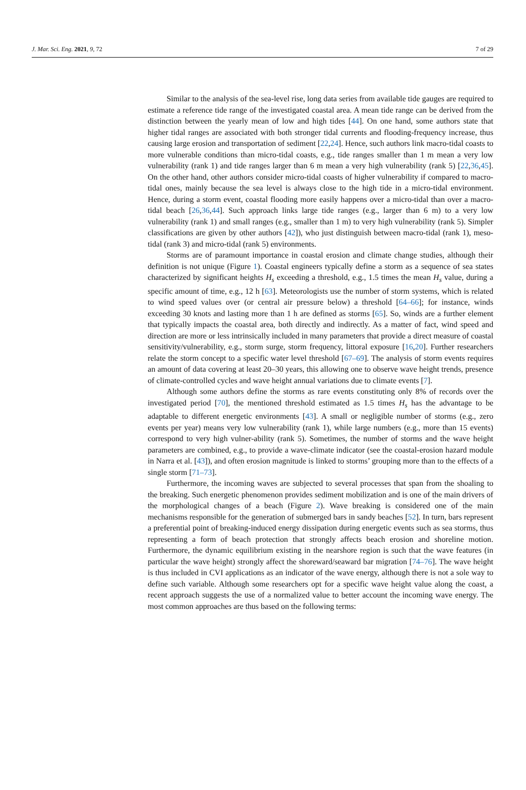J. Mar. Sci. Eng. 2021, 9, 72 7 of 29
Similar to the analysis of the sea-level rise, long data series from available tide gauges are required to estimate a reference tide range of the investigated coastal area. A mean tide range can be derived from the distinction between the yearly mean of low and high tides [44]. On one hand, some authors state that higher tidal ranges are associated with both stronger tidal currents and flooding-frequency increase, thus causing large erosion and transportation of sediment [22,24]. Hence, such authors link macro-tidal coasts to more vulnerable conditions than micro-tidal coasts, e.g., tide ranges smaller than 1 m mean a very low vulnerability (rank 1) and tide ranges larger than 6 m mean a very high vulnerability (rank 5) [22,36,45]. On the other hand, other authors consider micro-tidal coasts of higher vulnerability if compared to macro-tidal ones, mainly because the sea level is always close to the high tide in a micro-tidal environment. Hence, during a storm event, coastal flooding more easily happens over a micro-tidal than over a macro-tidal beach [26,36,44]. Such approach links large tide ranges (e.g., larger than 6 m) to a very low vulnerability (rank 1) and small ranges (e.g., smaller than 1 m) to very high vulnerability (rank 5). Simpler classifications are given by other authors [42]), who just distinguish between macro-tidal (rank 1), meso-tidal (rank 3) and micro-tidal (rank 5) environments.
Storms are of paramount importance in coastal erosion and climate change studies, although their definition is not unique (Figure 1). Coastal engineers typically define a storm as a sequence of sea states characterized by significant heights H<sub>s</sub> exceeding a threshold, e.g., 1.5 times the mean H<sub>s</sub> value, during a specific amount of time, e.g., 12 h [63]. Meteorologists use the number of storm systems, which is related to wind speed values over (or central air pressure below) a threshold [64–66]; for instance, winds exceeding 30 knots and lasting more than 1 h are defined as storms [65]. So, winds are a further element that typically impacts the coastal area, both directly and indirectly. As a matter of fact, wind speed and direction are more or less intrinsically included in many parameters that provide a direct measure of coastal sensitivity/vulnerability, e.g., storm surge, storm frequency, littoral exposure [16,20]. Further researchers relate the storm concept to a specific water level threshold [67–69]. The analysis of storm events requires an amount of data covering at least 20–30 years, this allowing one to observe wave height trends, presence of climate-controlled cycles and wave height annual variations due to climate events [7].
Although some authors define the storms as rare events constituting only 8% of records over the investigated period [70], the mentioned threshold estimated as 1.5 times H<sub>s</sub> has the advantage to be adaptable to different energetic environments [43]. A small or negligible number of storms (e.g., zero events per year) means very low vulnerability (rank 1), while large numbers (e.g., more than 15 events) correspond to very high vulner-ability (rank 5). Sometimes, the number of storms and the wave height parameters are combined, e.g., to provide a wave-climate indicator (see the coastal-erosion hazard module in Narra et al. [43]), and often erosion magnitude is linked to storms’ grouping more than to the effects of a single storm [71–73].
Furthermore, the incoming waves are subjected to several processes that span from the shoaling to the breaking. Such energetic phenomenon provides sediment mobilization and is one of the main drivers of the morphological changes of a beach (Figure 2). Wave breaking is considered one of the main mechanisms responsible for the generation of submerged bars in sandy beaches [52]. In turn, bars represent a preferential point of breaking-induced energy dissipation during energetic events such as sea storms, thus representing a form of beach protection that strongly affects beach erosion and shoreline motion. Furthermore, the dynamic equilibrium existing in the nearshore region is such that the wave features (in particular the wave height) strongly affect the shoreward/seaward bar migration [74–76]. The wave height is thus included in CVI applications as an indicator of the wave energy, although there is not a sole way to define such variable. Although some researchers opt for a specific wave height value along the coast, a recent approach suggests the use of a normalized value to better account the incoming wave energy. The most common approaches are thus based on the following terms: